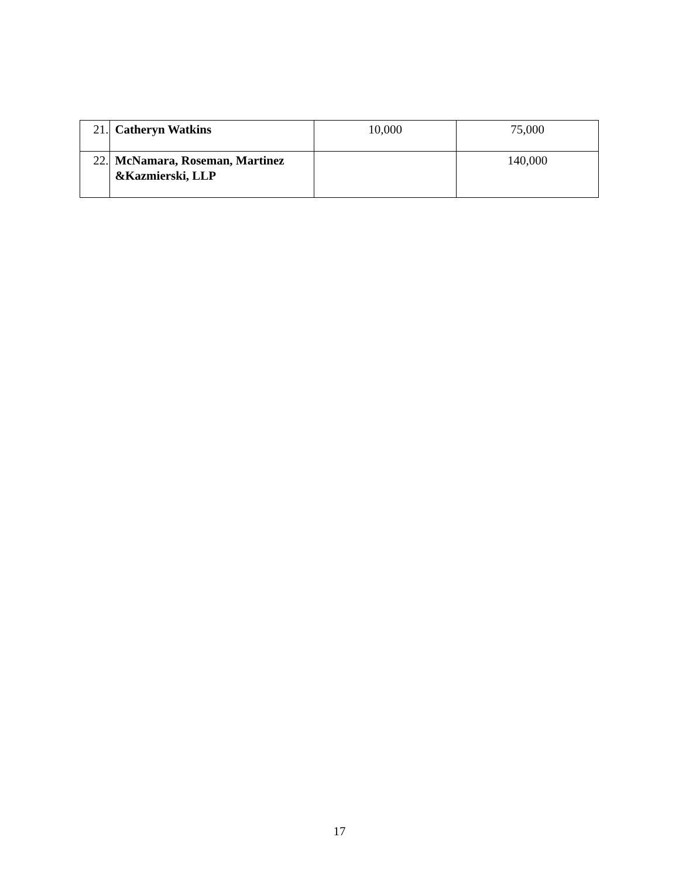| 21. | Catheryn Watkins | 10,000 | 75,000 |
| 22. | McNamara, Roseman, Martinez &Kazmierski, LLP | | 140,000 |
17